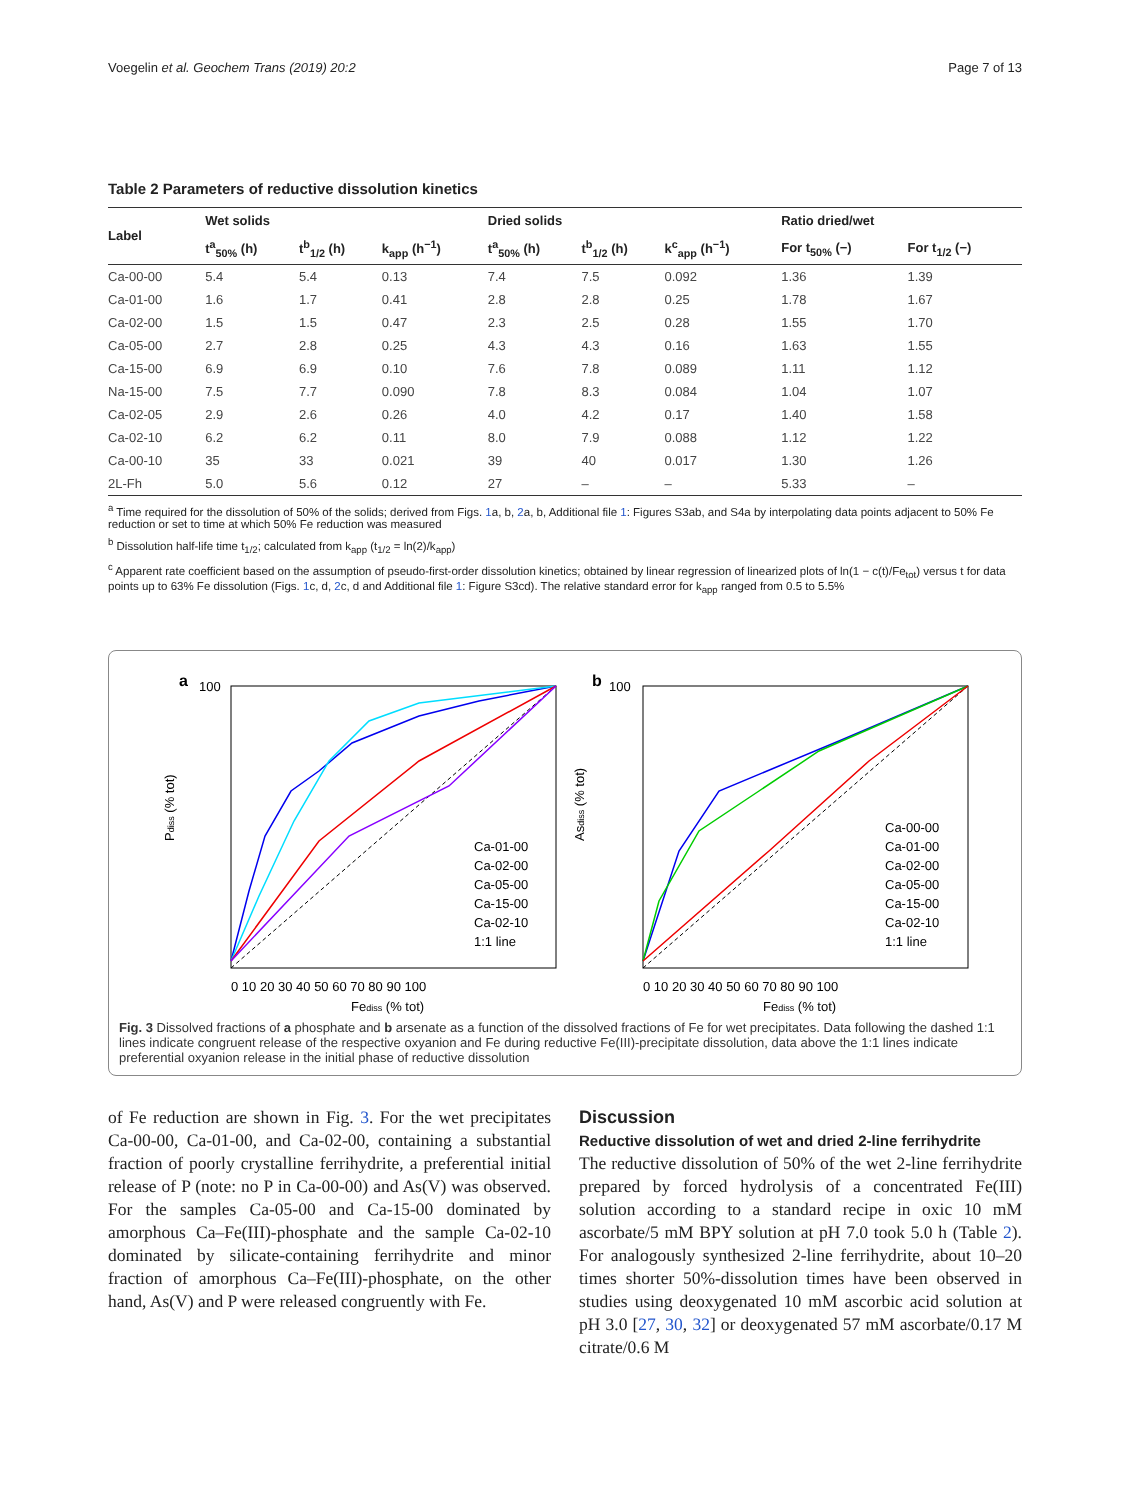Voegelin et al. Geochem Trans (2019) 20:2 Page 7 of 13
Table 2 Parameters of reductive dissolution kinetics
| Label | Wet solids | | | Dried solids | | | Ratio dried/wet | |
| --- | --- | --- | --- | --- | --- | --- | --- | --- |
| | t<sup>a</sup><sub>50%</sub> (h) | t<sup>b</sup><sub>1/2</sub> (h) | k<sub>app</sub> (h<sup>−1</sup>) | t<sup>a</sup><sub>50%</sub> (h) | t<sup>b</sup><sub>1/2</sub> (h) | k<sup>c</sup><sub>app</sub> (h<sup>−1</sup>) | For t<sub>50%</sub> (−) | For t<sub>1/2</sub> (−) |
| Ca-00-00 | 5.4 | 5.4 | 0.13 | 7.4 | 7.5 | 0.092 | 1.36 | 1.39 |
| Ca-01-00 | 1.6 | 1.7 | 0.41 | 2.8 | 2.8 | 0.25 | 1.78 | 1.67 |
| Ca-02-00 | 1.5 | 1.5 | 0.47 | 2.3 | 2.5 | 0.28 | 1.55 | 1.70 |
| Ca-05-00 | 2.7 | 2.8 | 0.25 | 4.3 | 4.3 | 0.16 | 1.63 | 1.55 |
| Ca-15-00 | 6.9 | 6.9 | 0.10 | 7.6 | 7.8 | 0.089 | 1.11 | 1.12 |
| Na-15-00 | 7.5 | 7.7 | 0.090 | 7.8 | 8.3 | 0.084 | 1.04 | 1.07 |
| Ca-02-05 | 2.9 | 2.6 | 0.26 | 4.0 | 4.2 | 0.17 | 1.40 | 1.58 |
| Ca-02-10 | 6.2 | 6.2 | 0.11 | 8.0 | 7.9 | 0.088 | 1.12 | 1.22 |
| Ca-00-10 | 35 | 33 | 0.021 | 39 | 40 | 0.017 | 1.30 | 1.26 |
| 2L-Fh | 5.0 | 5.6 | 0.12 | 27 | – | – | 5.33 | – |
<sup>a</sup> Time required for the dissolution of 50% of the solids; derived from Figs. 1a, b, 2a, b, Additional file 1: Figures S3ab, and S4a by interpolating data points adjacent to 50% Fe reduction or set to time at which 50% Fe reduction was measured
<sup>b</sup> Dissolution half-life time t<sub>1/2</sub>; calculated from k<sub>app</sub> (t<sub>1/2</sub> = ln(2)/k<sub>app</sub>)
<sup>c</sup> Apparent rate coefficient based on the assumption of pseudo-first-order dissolution kinetics; obtained by linear regression of linearized plots of ln(1 − c(t)/Fe<sub>tot</sub>) versus t for data points up to 63% Fe dissolution (Figs. 1c, d, 2c, d and Additional file 1: Figure S3cd). The relative standard error for k<sub>app</sub> ranged from 0.5 to 5.5%
a
100
Pdiss (% tot)
Fediss (% tot)
Ca-01-00
Ca-02-00
Ca-05-00
Ca-15-00
Ca-02-10
1:1 line
b
100
Asdiss (% tot)
Fediss (% tot)
Ca-00-00
Ca-01-00
Ca-02-00
Ca-05-00
Ca-15-00
Ca-02-10
1:1 line
0 10 20 30 40 50 60 70 80 90 100
0 10 20 30 40 50 60 70 80 90 100
Fig. 3 Dissolved fractions of a phosphate and b arsenate as a function of the dissolved fractions of Fe for wet precipitates. Data following the dashed 1:1 lines indicate congruent release of the respective oxyanion and Fe during reductive Fe(III)-precipitate dissolution, data above the 1:1 lines indicate preferential oxyanion release in the initial phase of reductive dissolution
of Fe reduction are shown in Fig. 3. For the wet precipitates Ca-00-00, Ca-01-00, and Ca-02-00, containing a substantial fraction of poorly crystalline ferrihydrite, a preferential initial release of P (note: no P in Ca-00-00) and As(V) was observed. For the samples Ca-05-00 and Ca-15-00 dominated by amorphous Ca–Fe(III)-phosphate and the sample Ca-02-10 dominated by silicate-containing ferrihydrite and minor fraction of amorphous Ca–Fe(III)-phosphate, on the other hand, As(V) and P were released congruently with Fe.
Discussion
Reductive dissolution of wet and dried 2-line ferrihydrite
The reductive dissolution of 50% of the wet 2-line ferrihydrite prepared by forced hydrolysis of a concentrated Fe(III) solution according to a standard recipe in oxic 10 mM ascorbate/5 mM BPY solution at pH 7.0 took 5.0 h (Table 2). For analogously synthesized 2-line ferrihydrite, about 10–20 times shorter 50%-dissolution times have been observed in studies using deoxygenated 10 mM ascorbic acid solution at pH 3.0 [27, 30, 32] or deoxygenated 57 mM ascorbate/0.17 M citrate/0.6 M